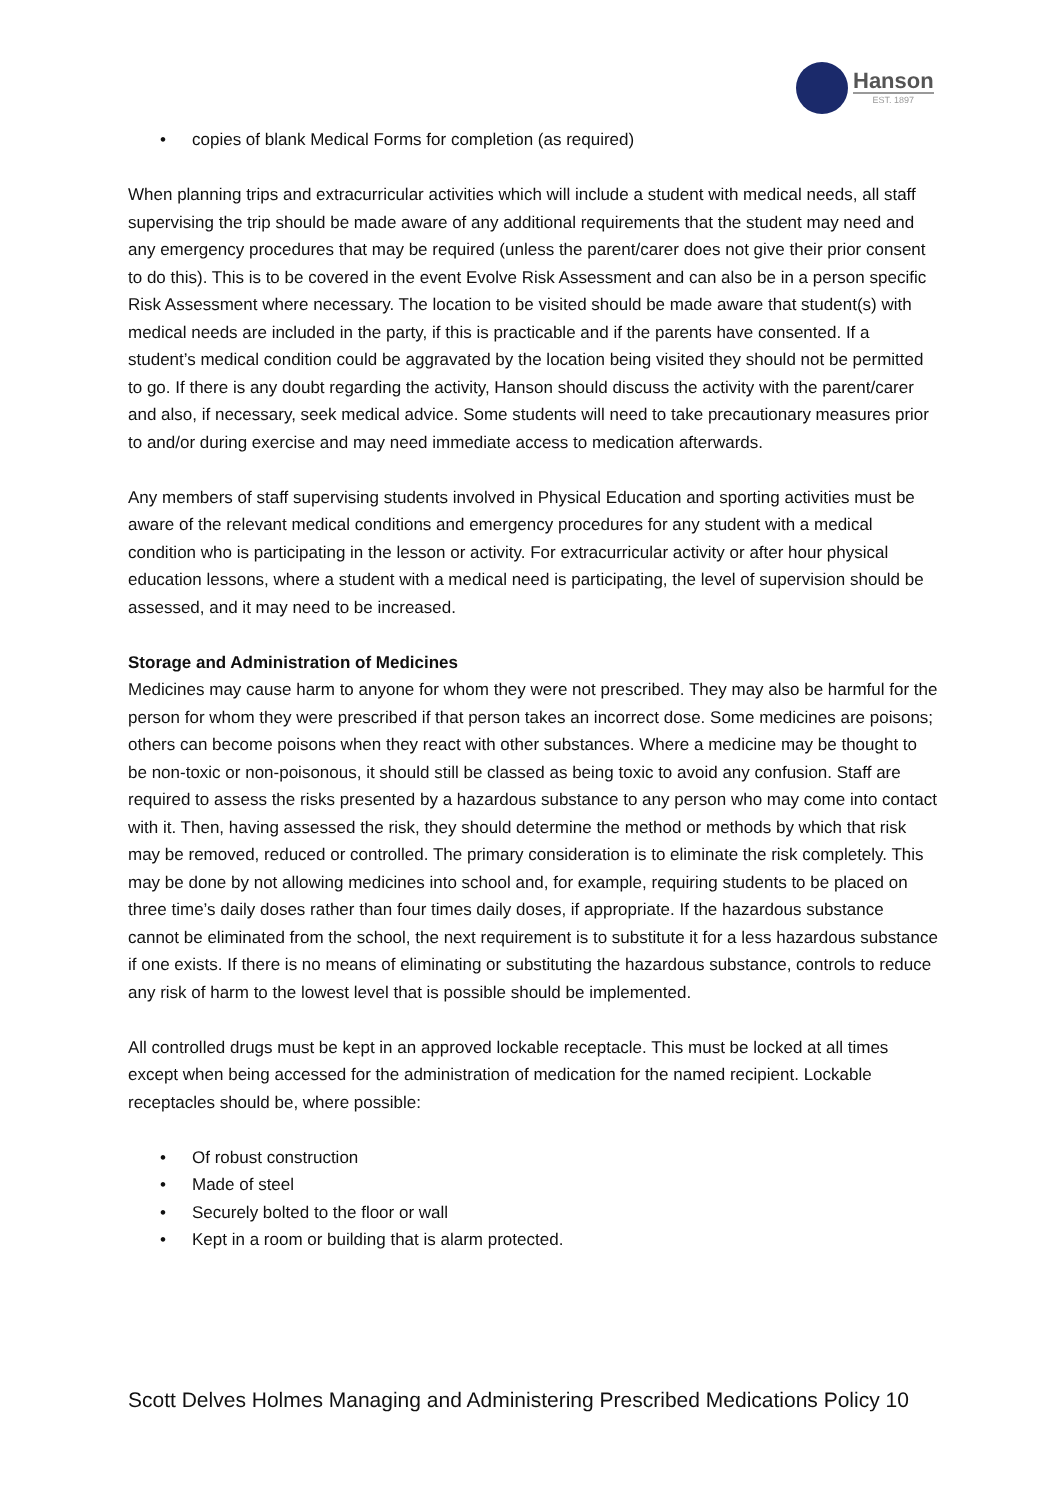Hanson
EST. 1897
• copies of blank Medical Forms for completion (as required)
When planning trips and extracurricular activities which will include a student with medical needs, all staff supervising the trip should be made aware of any additional requirements that the student may need and any emergency procedures that may be required (unless the parent/carer does not give their prior consent to do this). This is to be covered in the event Evolve Risk Assessment and can also be in a person specific Risk Assessment where necessary. The location to be visited should be made aware that student(s) with medical needs are included in the party, if this is practicable and if the parents have consented. If a student’s medical condition could be aggravated by the location being visited they should not be permitted to go. If there is any doubt regarding the activity, Hanson should discuss the activity with the parent/carer and also, if necessary, seek medical advice. Some students will need to take precautionary measures prior to and/or during exercise and may need immediate access to medication afterwards.
Any members of staff supervising students involved in Physical Education and sporting activities must be aware of the relevant medical conditions and emergency procedures for any student with a medical condition who is participating in the lesson or activity. For extracurricular activity or after hour physical education lessons, where a student with a medical need is participating, the level of supervision should be assessed, and it may need to be increased.
Storage and Administration of Medicines
Medicines may cause harm to anyone for whom they were not prescribed. They may also be harmful for the person for whom they were prescribed if that person takes an incorrect dose. Some medicines are poisons; others can become poisons when they react with other substances. Where a medicine may be thought to be non-toxic or non-poisonous, it should still be classed as being toxic to avoid any confusion. Staff are required to assess the risks presented by a hazardous substance to any person who may come into contact with it. Then, having assessed the risk, they should determine the method or methods by which that risk may be removed, reduced or controlled. The primary consideration is to eliminate the risk completely. This may be done by not allowing medicines into school and, for example, requiring students to be placed on three time’s daily doses rather than four times daily doses, if appropriate. If the hazardous substance cannot be eliminated from the school, the next requirement is to substitute it for a less hazardous substance if one exists. If there is no means of eliminating or substituting the hazardous substance, controls to reduce any risk of harm to the lowest level that is possible should be implemented.
All controlled drugs must be kept in an approved lockable receptacle. This must be locked at all times except when being accessed for the administration of medication for the named recipient. Lockable receptacles should be, where possible:
• Of robust construction
• Made of steel
• Securely bolted to the floor or wall
• Kept in a room or building that is alarm protected.
Scott Delves Holmes Managing and Administering Prescribed Medications Policy 10